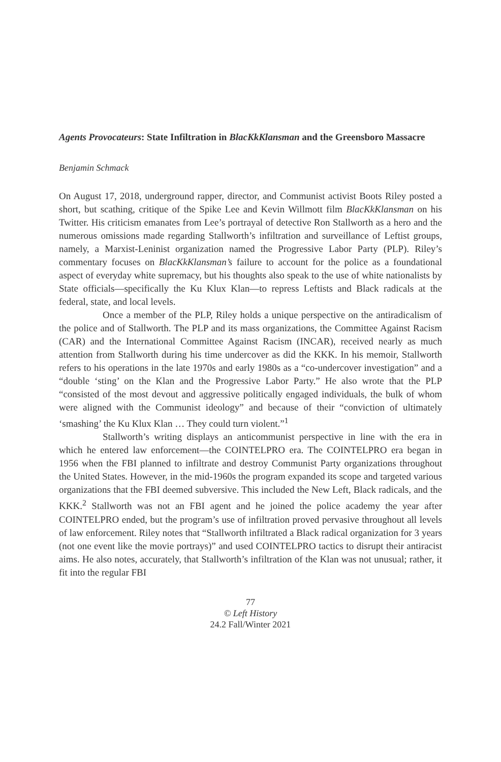Agents Provocateurs: State Infiltration in BlacKkKlansman and the Greensboro Massacre
Benjamin Schmack
On August 17, 2018, underground rapper, director, and Communist activist Boots Riley posted a short, but scathing, critique of the Spike Lee and Kevin Willmott film BlacKkKlansman on his Twitter. His criticism emanates from Lee’s portrayal of detective Ron Stallworth as a hero and the numerous omissions made regarding Stallworth’s infiltration and surveillance of Leftist groups, namely, a Marxist-Leninist organization named the Progressive Labor Party (PLP). Riley’s commentary focuses on BlacKkKlansman’s failure to account for the police as a foundational aspect of everyday white supremacy, but his thoughts also speak to the use of white nationalists by State officials—specifically the Ku Klux Klan—to repress Leftists and Black radicals at the federal, state, and local levels.
Once a member of the PLP, Riley holds a unique perspective on the antiradicalism of the police and of Stallworth. The PLP and its mass organizations, the Committee Against Racism (CAR) and the International Committee Against Racism (INCAR), received nearly as much attention from Stallworth during his time undercover as did the KKK. In his memoir, Stallworth refers to his operations in the late 1970s and early 1980s as a “co-undercover investigation” and a “double ‘sting’ on the Klan and the Progressive Labor Party.” He also wrote that the PLP “consisted of the most devout and aggressive politically engaged individuals, the bulk of whom were aligned with the Communist ideology” and because of their “conviction of ultimately ‘smashing’ the Ku Klux Klan … They could turn violent.”<sup>1</sup>
Stallworth’s writing displays an anticommunist perspective in line with the era in which he entered law enforcement—the COINTELPRO era. The COINTELPRO era began in 1956 when the FBI planned to infiltrate and destroy Communist Party organizations throughout the United States. However, in the mid-1960s the program expanded its scope and targeted various organizations that the FBI deemed subversive. This included the New Left, Black radicals, and the KKK.<sup>2</sup> Stallworth was not an FBI agent and he joined the police academy the year after COINTELPRO ended, but the program’s use of infiltration proved pervasive throughout all levels of law enforcement. Riley notes that “Stallworth infiltrated a Black radical organization for 3 years (not one event like the movie portrays)” and used COINTELPRO tactics to disrupt their antiracist aims. He also notes, accurately, that Stallworth’s infiltration of the Klan was not unusual; rather, it fit into the regular FBI
77
© Left History
24.2 Fall/Winter 2021